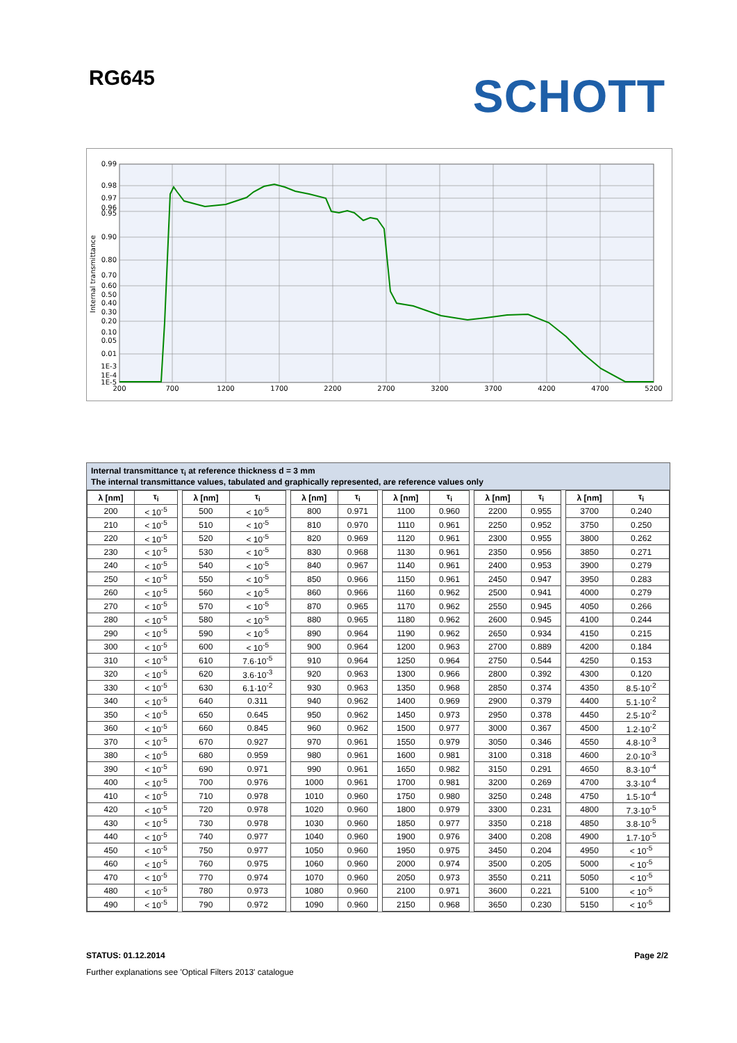RG645
SCHOTT
0.99
0.98
0.97
0.96
0.95
0.90
0.80
0.70
0.60
0.50
0.40
0.30
0.20
0.10
0.05
0.01
1E-3
1E-4
1E-5
200
700
1200
1700
2200
2700
3200
3700
4200
4700
5200
Internal transmittance
Internal transmittance τ<sub>i</sub> at reference thickness d = 3 mm
The internal transmittance values, tabulated and graphically represented, are reference values only
| λ [nm] | τ<sub>i</sub> | | λ [nm] | τ<sub>i</sub> | | λ [nm] | τ<sub>i</sub> | | λ [nm] | τ<sub>i</sub> | | λ [nm] | τ<sub>i</sub> | | λ [nm] | τ<sub>i</sub> |
| --- | --- | --- | --- | --- | --- | --- | --- | --- | --- | --- | --- | --- | --- | --- | --- | --- |
| 200 | < 10<sup>-5</sup> | | 500 | < 10<sup>-5</sup> | | 800 | 0.971 | | 1100 | 0.960 | | 2200 | 0.955 | | 3700 | 0.240 |
| 210 | < 10<sup>-5</sup> | | 510 | < 10<sup>-5</sup> | | 810 | 0.970 | | 1110 | 0.961 | | 2250 | 0.952 | | 3750 | 0.250 |
| 220 | < 10<sup>-5</sup> | | 520 | < 10<sup>-5</sup> | | 820 | 0.969 | | 1120 | 0.961 | | 2300 | 0.955 | | 3800 | 0.262 |
| 230 | < 10<sup>-5</sup> | | 530 | < 10<sup>-5</sup> | | 830 | 0.968 | | 1130 | 0.961 | | 2350 | 0.956 | | 3850 | 0.271 |
| 240 | < 10<sup>-5</sup> | | 540 | < 10<sup>-5</sup> | | 840 | 0.967 | | 1140 | 0.961 | | 2400 | 0.953 | | 3900 | 0.279 |
| 250 | < 10<sup>-5</sup> | | 550 | < 10<sup>-5</sup> | | 850 | 0.966 | | 1150 | 0.961 | | 2450 | 0.947 | | 3950 | 0.283 |
| 260 | < 10<sup>-5</sup> | | 560 | < 10<sup>-5</sup> | | 860 | 0.966 | | 1160 | 0.962 | | 2500 | 0.941 | | 4000 | 0.279 |
| 270 | < 10<sup>-5</sup> | | 570 | < 10<sup>-5</sup> | | 870 | 0.965 | | 1170 | 0.962 | | 2550 | 0.945 | | 4050 | 0.266 |
| 280 | < 10<sup>-5</sup> | | 580 | < 10<sup>-5</sup> | | 880 | 0.965 | | 1180 | 0.962 | | 2600 | 0.945 | | 4100 | 0.244 |
| 290 | < 10<sup>-5</sup> | | 590 | < 10<sup>-5</sup> | | 890 | 0.964 | | 1190 | 0.962 | | 2650 | 0.934 | | 4150 | 0.215 |
| 300 | < 10<sup>-5</sup> | | 600 | < 10<sup>-5</sup> | | 900 | 0.964 | | 1200 | 0.963 | | 2700 | 0.889 | | 4200 | 0.184 |
| 310 | < 10<sup>-5</sup> | | 610 | 7.6·10<sup>-5</sup> | | 910 | 0.964 | | 1250 | 0.964 | | 2750 | 0.544 | | 4250 | 0.153 |
| 320 | < 10<sup>-5</sup> | | 620 | 3.6·10<sup>-3</sup> | | 920 | 0.963 | | 1300 | 0.966 | | 2800 | 0.392 | | 4300 | 0.120 |
| 330 | < 10<sup>-5</sup> | | 630 | 6.1·10<sup>-2</sup> | | 930 | 0.963 | | 1350 | 0.968 | | 2850 | 0.374 | | 4350 | 8.5·10<sup>-2</sup> |
| 340 | < 10<sup>-5</sup> | | 640 | 0.311 | | 940 | 0.962 | | 1400 | 0.969 | | 2900 | 0.379 | | 4400 | 5.1·10<sup>-2</sup> |
| 350 | < 10<sup>-5</sup> | | 650 | 0.645 | | 950 | 0.962 | | 1450 | 0.973 | | 2950 | 0.378 | | 4450 | 2.5·10<sup>-2</sup> |
| 360 | < 10<sup>-5</sup> | | 660 | 0.845 | | 960 | 0.962 | | 1500 | 0.977 | | 3000 | 0.367 | | 4500 | 1.2·10<sup>-2</sup> |
| 370 | < 10<sup>-5</sup> | | 670 | 0.927 | | 970 | 0.961 | | 1550 | 0.979 | | 3050 | 0.346 | | 4550 | 4.8·10<sup>-3</sup> |
| 380 | < 10<sup>-5</sup> | | 680 | 0.959 | | 980 | 0.961 | | 1600 | 0.981 | | 3100 | 0.318 | | 4600 | 2.0·10<sup>-3</sup> |
| 390 | < 10<sup>-5</sup> | | 690 | 0.971 | | 990 | 0.961 | | 1650 | 0.982 | | 3150 | 0.291 | | 4650 | 8.3·10<sup>-4</sup> |
| 400 | < 10<sup>-5</sup> | | 700 | 0.976 | | 1000 | 0.961 | | 1700 | 0.981 | | 3200 | 0.269 | | 4700 | 3.3·10<sup>-4</sup> |
| 410 | < 10<sup>-5</sup> | | 710 | 0.978 | | 1010 | 0.960 | | 1750 | 0.980 | | 3250 | 0.248 | | 4750 | 1.5·10<sup>-4</sup> |
| 420 | < 10<sup>-5</sup> | | 720 | 0.978 | | 1020 | 0.960 | | 1800 | 0.979 | | 3300 | 0.231 | | 4800 | 7.3·10<sup>-5</sup> |
| 430 | < 10<sup>-5</sup> | | 730 | 0.978 | | 1030 | 0.960 | | 1850 | 0.977 | | 3350 | 0.218 | | 4850 | 3.8·10<sup>-5</sup> |
| 440 | < 10<sup>-5</sup> | | 740 | 0.977 | | 1040 | 0.960 | | 1900 | 0.976 | | 3400 | 0.208 | | 4900 | 1.7·10<sup>-5</sup> |
| 450 | < 10<sup>-5</sup> | | 750 | 0.977 | | 1050 | 0.960 | | 1950 | 0.975 | | 3450 | 0.204 | | 4950 | < 10<sup>-5</sup> |
| 460 | < 10<sup>-5</sup> | | 760 | 0.975 | | 1060 | 0.960 | | 2000 | 0.974 | | 3500 | 0.205 | | 5000 | < 10<sup>-5</sup> |
| 470 | < 10<sup>-5</sup> | | 770 | 0.974 | | 1070 | 0.960 | | 2050 | 0.973 | | 3550 | 0.211 | | 5050 | < 10<sup>-5</sup> |
| 480 | < 10<sup>-5</sup> | | 780 | 0.973 | | 1080 | 0.960 | | 2100 | 0.971 | | 3600 | 0.221 | | 5100 | < 10<sup>-5</sup> |
| 490 | < 10<sup>-5</sup> | | 790 | 0.972 | | 1090 | 0.960 | | 2150 | 0.968 | | 3650 | 0.230 | | 5150 | < 10<sup>-5</sup> |
STATUS: 01.12.2014 Page 2/2
Further explanations see 'Optical Filters 2013' catalogue